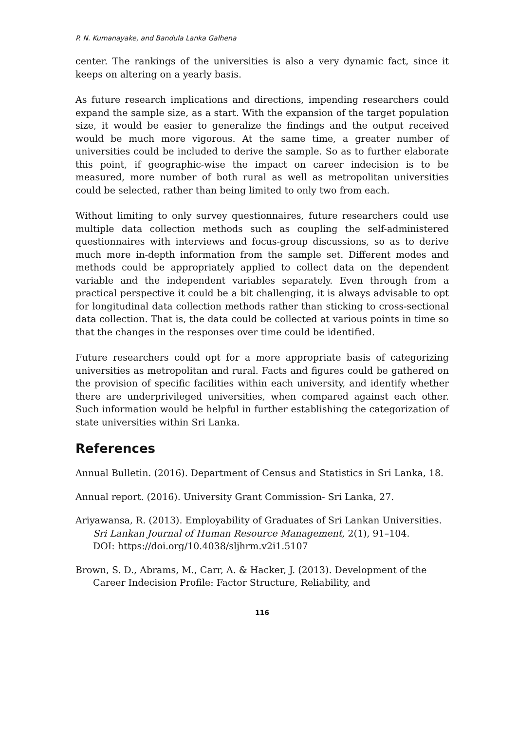P. N. Kumanayake, and Bandula Lanka Galhena
center. The rankings of the universities is also a very dynamic fact, since it keeps on altering on a yearly basis.
As future research implications and directions, impending researchers could expand the sample size, as a start. With the expansion of the target population size, it would be easier to generalize the findings and the output received would be much more vigorous. At the same time, a greater number of universities could be included to derive the sample. So as to further elaborate this point, if geographic-wise the impact on career indecision is to be measured, more number of both rural as well as metropolitan universities could be selected, rather than being limited to only two from each.
Without limiting to only survey questionnaires, future researchers could use multiple data collection methods such as coupling the self-administered questionnaires with interviews and focus-group discussions, so as to derive much more in-depth information from the sample set. Different modes and methods could be appropriately applied to collect data on the dependent variable and the independent variables separately. Even through from a practical perspective it could be a bit challenging, it is always advisable to opt for longitudinal data collection methods rather than sticking to cross-sectional data collection. That is, the data could be collected at various points in time so that the changes in the responses over time could be identified.
Future researchers could opt for a more appropriate basis of categorizing universities as metropolitan and rural. Facts and figures could be gathered on the provision of specific facilities within each university, and identify whether there are underprivileged universities, when compared against each other. Such information would be helpful in further establishing the categorization of state universities within Sri Lanka.
References
Annual Bulletin. (2016). Department of Census and Statistics in Sri Lanka, 18.
Annual report. (2016). University Grant Commission- Sri Lanka, 27.
Ariyawansa, R. (2013). Employability of Graduates of Sri Lankan Universities. Sri Lankan Journal of Human Resource Management, 2(1), 91–104.
DOI: https://doi.org/10.4038/sljhrm.v2i1.5107
Brown, S. D., Abrams, M., Carr, A. & Hacker, J. (2013). Development of the Career Indecision Profile: Factor Structure, Reliability, and
116